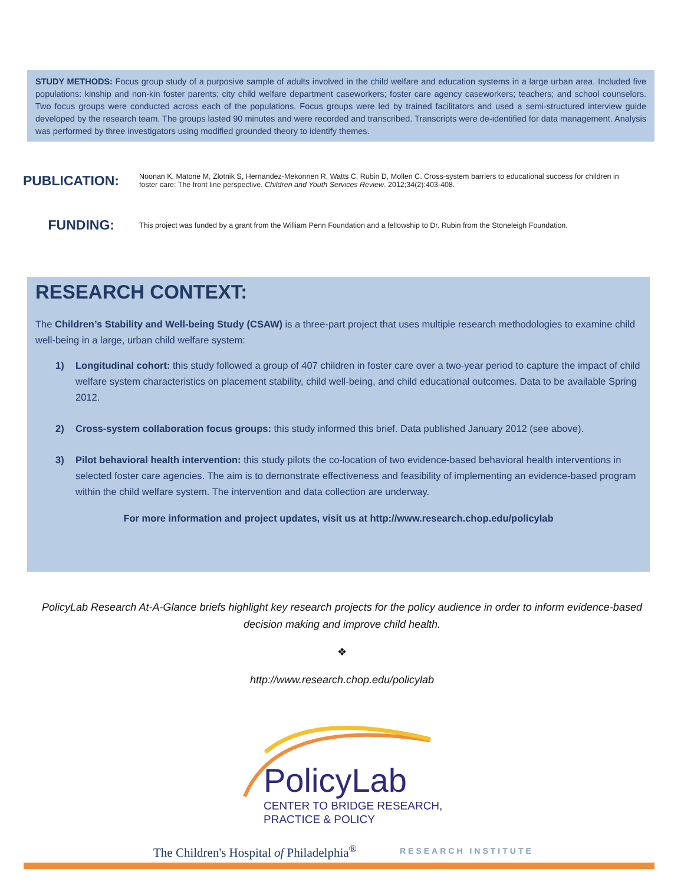STUDY METHODS: Focus group study of a purposive sample of adults involved in the child welfare and education systems in a large urban area. Included five populations: kinship and non-kin foster parents; city child welfare department caseworkers; foster care agency caseworkers; teachers; and school counselors. Two focus groups were conducted across each of the populations. Focus groups were led by trained facilitators and used a semi-structured interview guide developed by the research team. The groups lasted 90 minutes and were recorded and transcribed. Transcripts were de-identified for data management. Analysis was performed by three investigators using modified grounded theory to identify themes.
PUBLICATION:
Noonan K, Matone M, Zlotnik S, Hernandez-Mekonnen R, Watts C, Rubin D, Mollen C. Cross-system barriers to educational success for children in foster care: The front line perspective. Children and Youth Services Review. 2012;34(2):403-408.
FUNDING:
This project was funded by a grant from the William Penn Foundation and a fellowship to Dr. Rubin from the Stoneleigh Foundation.
RESEARCH CONTEXT:
The Children’s Stability and Well-being Study (CSAW) is a three-part project that uses multiple research methodologies to examine child well-being in a large, urban child welfare system:
1) Longitudinal cohort: this study followed a group of 407 children in foster care over a two-year period to capture the impact of child welfare system characteristics on placement stability, child well-being, and child educational outcomes. Data to be available Spring 2012.
2) Cross-system collaboration focus groups: this study informed this brief. Data published January 2012 (see above).
3) Pilot behavioral health intervention: this study pilots the co-location of two evidence-based behavioral health interventions in selected foster care agencies. The aim is to demonstrate effectiveness and feasibility of implementing an evidence-based program within the child welfare system. The intervention and data collection are underway.
For more information and project updates, visit us at http://www.research.chop.edu/policylab
PolicyLab Research At-A-Glance briefs highlight key research projects for the policy audience in order to inform evidence-based decision making and improve child health.
❖
http://www.research.chop.edu/policylab
PolicyLab
CENTER TO BRIDGE RESEARCH,
PRACTICE & POLICY
The Children's Hospital of Philadelphia<sup>®</sup>
RESEARCH INSTITUTE